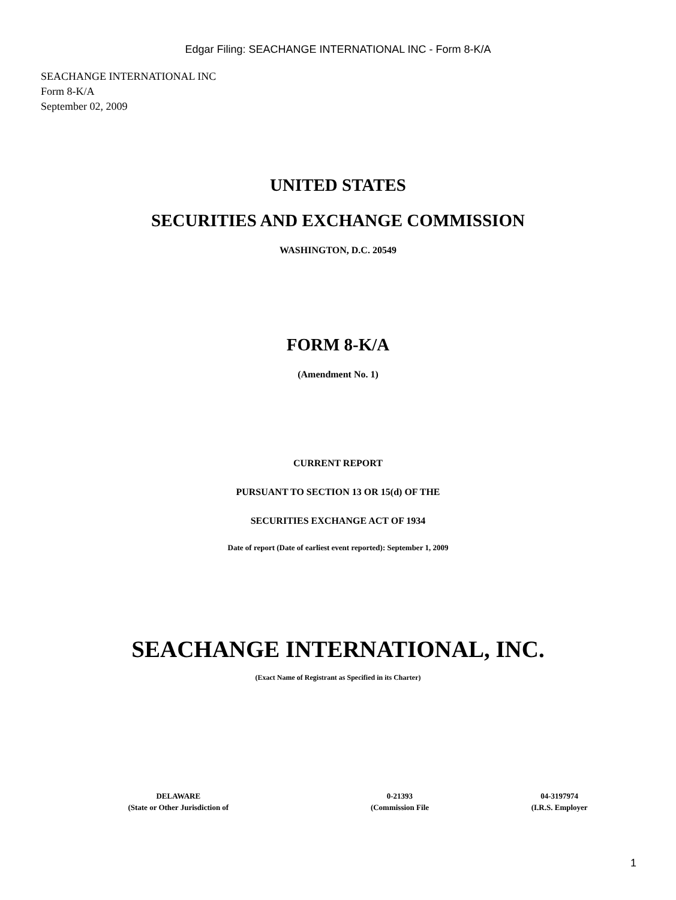Edgar Filing: SEACHANGE INTERNATIONAL INC - Form 8-K/A
SEACHANGE INTERNATIONAL INC
Form 8-K/A
September 02, 2009
UNITED STATES
SECURITIES AND EXCHANGE COMMISSION
WASHINGTON, D.C. 20549
FORM 8-K/A
(Amendment No. 1)
CURRENT REPORT
PURSUANT TO SECTION 13 OR 15(d) OF THE
SECURITIES EXCHANGE ACT OF 1934
Date of report (Date of earliest event reported): September 1, 2009
SEACHANGE INTERNATIONAL, INC.
(Exact Name of Registrant as Specified in its Charter)
| DELAWARE | 0-21393 | 04-3197974 |
| (State or Other Jurisdiction of | (Commission File | (I.R.S. Employer |
1